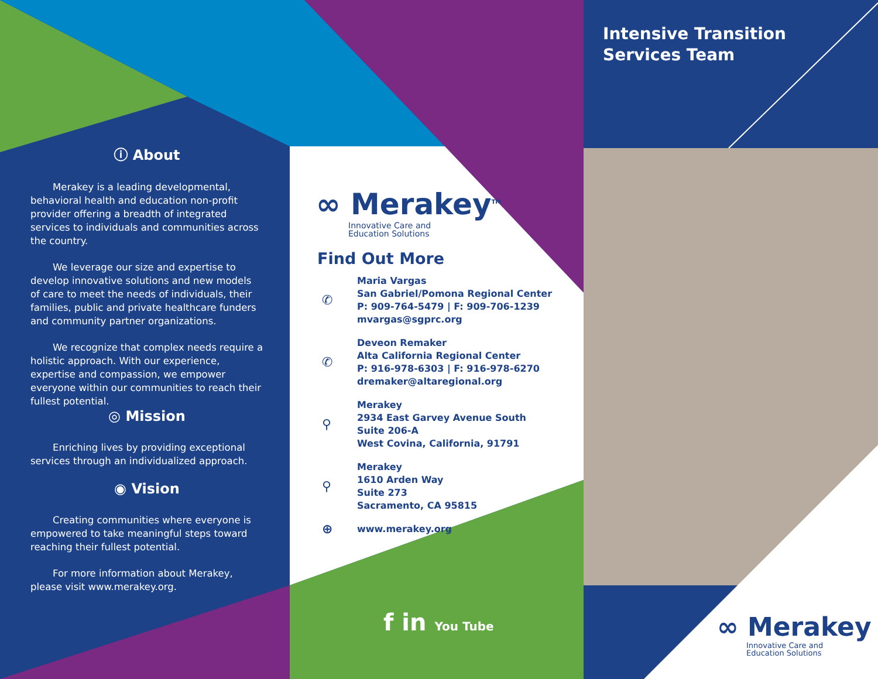ⓘ About
Merakey is a leading developmental, behavioral health and education non-profit provider offering a breadth of integrated services to individuals and communities across the country.
We leverage our size and expertise to develop innovative solutions and new models of care to meet the needs of individuals, their families, public and private healthcare funders and community partner organizations.
We recognize that complex needs require a holistic approach. With our experience, expertise and compassion, we empower everyone within our communities to reach their fullest potential.
◎ Mission
Enriching lives by providing exceptional services through an individualized approach.
◉ Vision
Creating communities where everyone is empowered to take meaningful steps toward reaching their fullest potential.
For more information about Merakey, please visit www.merakey.org.
∞ Merakey<sup>TM</sup>
Innovative Care and
Education Solutions
Find Out More
✆
Maria Vargas
San Gabriel/Pomona Regional Center
P: 909-764-5479 | F: 909-706-1239
mvargas@sgprc.org
✆
Deveon Remaker
Alta California Regional Center
P: 916-978-6303 | F: 916-978-6270
dremaker@altaregional.org
⚲
Merakey
2934 East Garvey Avenue South
Suite 206-A
West Covina, California, 91791
⚲
Merakey
1610 Arden Way
Suite 273
Sacramento, CA 95815
⊕
www.merakey.org
f in You Tube
Intensive Transition
Services Team
∞ Merakey
Innovative Care and
Education Solutions